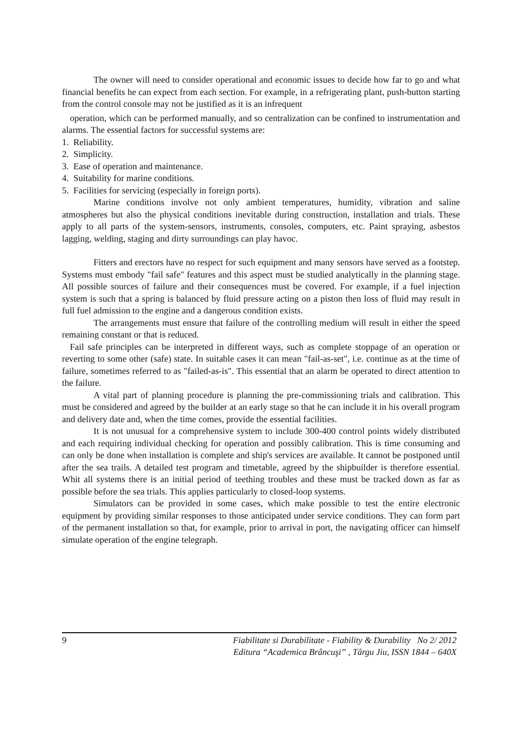The owner will need to consider operational and economic issues to decide how far to go and what financial benefits he can expect from each section. For example, in a refrigerating plant, push-button starting from the control console may not be justified as it is an infrequent
operation, which can be performed manually, and so centralization can be confined to instrumentation and alarms. The essential factors for successful systems are:
1. Reliability.
2. Simplicity.
3. Ease of operation and maintenance.
4. Suitability for marine conditions.
5. Facilities for servicing (especially in foreign ports).
Marine conditions involve not only ambient temperatures, humidity, vibration and saline atmospheres but also the physical conditions inevitable during construction, installation and trials. These apply to all parts of the system-sensors, instruments, consoles, computers, etc. Paint spraying, asbestos lagging, welding, staging and dirty surroundings can play havoc.
Fitters and erectors have no respect for such equipment and many sensors have served as a footstep. Systems must embody "fail safe" features and this aspect must be studied analytically in the planning stage. All possible sources of failure and their consequences must be covered. For example, if a fuel injection system is such that a spring is balanced by fluid pressure acting on a piston then loss of fluid may result in full fuel admission to the engine and a dangerous condition exists.
The arrangements must ensure that failure of the controlling medium will result in either the speed remaining constant or that is reduced.
Fail safe principles can be interpreted in different ways, such as complete stoppage of an operation or reverting to some other (safe) state. In suitable cases it can mean "fail-as-set", i.e. continue as at the time of failure, sometimes referred to as "failed-as-is". This essential that an alarm be operated to direct attention to the failure.
A vital part of planning procedure is planning the pre-commissioning trials and calibration. This must be considered and agreed by the builder at an early stage so that he can include it in his overall program and delivery date and, when the time comes, provide the essential facilities.
It is not unusual for a comprehensive system to include 300-400 control points widely distributed and each requiring individual checking for operation and possibly calibration. This is time consuming and can only be done when installation is complete and ship's services are available. It cannot be postponed until after the sea trails. A detailed test program and timetable, agreed by the shipbuilder is therefore essential. Whit all systems there is an initial period of teething troubles and these must be tracked down as far as possible before the sea trials. This applies particularly to closed-loop systems.
Simulators can be provided in some cases, which make possible to test the entire electronic equipment by providing similar responses to those anticipated under service conditions. They can form part of the permanent installation so that, for example, prior to arrival in port, the navigating officer can himself simulate operation of the engine telegraph.
9
Fiabilitate si Durabilitate - Fiability & Durability No 2/ 2012
Editura “Academica Brâncuşi” , Târgu Jiu, ISSN 1844 – 640X